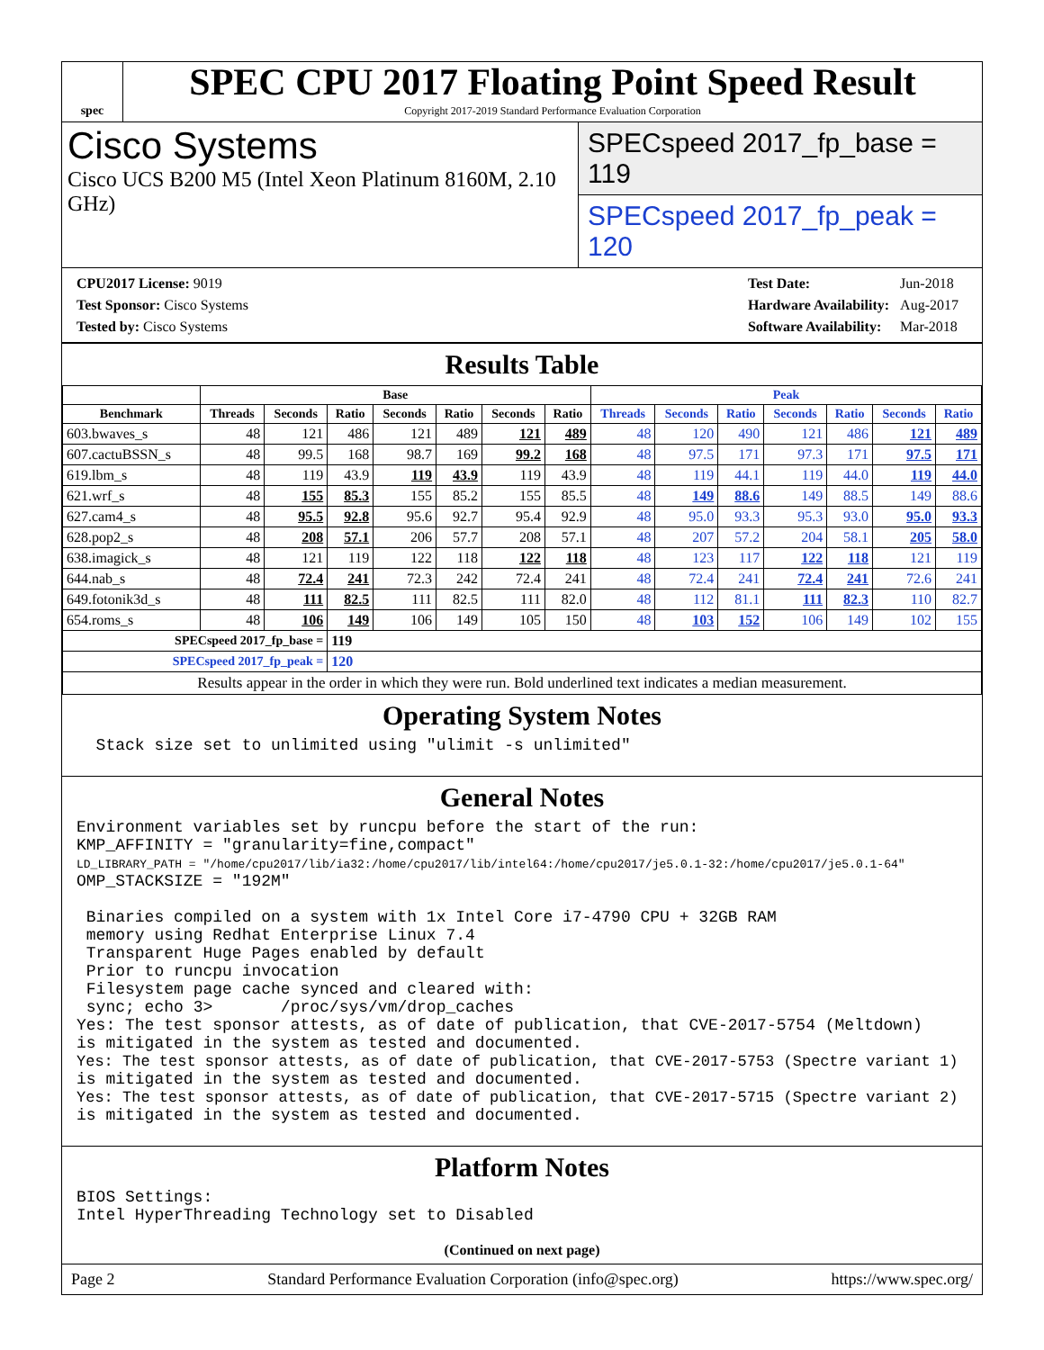spec
SPEC CPU 2017 Floating Point Speed Result
Copyright 2017-2019 Standard Performance Evaluation Corporation
Cisco Systems
Cisco UCS B200 M5 (Intel Xeon Platinum 8160M, 2.10 GHz)
SPECspeed 2017_fp_base = 119
SPECspeed 2017_fp_peak = 120
| CPU2017 License: 9019 |
| Test Sponsor: Cisco Systems |
| Tested by: Cisco Systems |
| Test Date: | Jun-2018 |
| Hardware Availability: | Aug-2017 |
| Software Availability: | Mar-2018 |
Results Table
| | Base | | | | | | | Peak | | | | | | |
| --- | --- | --- | --- | --- | --- | --- | --- | --- | --- | --- | --- | --- | --- | --- |
| Benchmark | Threads | Seconds | Ratio | Seconds | Ratio | Seconds | Ratio | Threads | Seconds | Ratio | Seconds | Ratio | Seconds | Ratio |
| 603.bwaves_s | 48 | 121 | 486 | 121 | 489 | 121 | 489 | 48 | 120 | 490 | 121 | 486 | 121 | 489 |
| 607.cactuBSSN_s | 48 | 99.5 | 168 | 98.7 | 169 | 99.2 | 168 | 48 | 97.5 | 171 | 97.3 | 171 | 97.5 | 171 |
| 619.lbm_s | 48 | 119 | 43.9 | 119 | 43.9 | 119 | 43.9 | 48 | 119 | 44.1 | 119 | 44.0 | 119 | 44.0 |
| 621.wrf_s | 48 | 155 | 85.3 | 155 | 85.2 | 155 | 85.5 | 48 | 149 | 88.6 | 149 | 88.5 | 149 | 88.6 |
| 627.cam4_s | 48 | 95.5 | 92.8 | 95.6 | 92.7 | 95.4 | 92.9 | 48 | 95.0 | 93.3 | 95.3 | 93.0 | 95.0 | 93.3 |
| 628.pop2_s | 48 | 208 | 57.1 | 206 | 57.7 | 208 | 57.1 | 48 | 207 | 57.2 | 204 | 58.1 | 205 | 58.0 |
| 638.imagick_s | 48 | 121 | 119 | 122 | 118 | 122 | 118 | 48 | 123 | 117 | 122 | 118 | 121 | 119 |
| 644.nab_s | 48 | 72.4 | 241 | 72.3 | 242 | 72.4 | 241 | 48 | 72.4 | 241 | 72.4 | 241 | 72.6 | 241 |
| 649.fotonik3d_s | 48 | 111 | 82.5 | 111 | 82.5 | 111 | 82.0 | 48 | 112 | 81.1 | 111 | 82.3 | 110 | 82.7 |
| 654.roms_s | 48 | 106 | 149 | 106 | 149 | 105 | 150 | 48 | 103 | 152 | 106 | 149 | 102 | 155 |
| SPECspeed 2017_fp_base = | | | 119 | | | | | | | | | | | |
| SPECspeed 2017_fp_peak = | | | 120 | | | | | | | | | | | |
| Results appear in the order in which they were run. Bold underlined text indicates a median measurement. | | | | | | | | | | | | | | |
Operating System Notes
  Stack size set to unlimited using "ulimit -s unlimited"
General Notes
Environment variables set by runcpu before the start of the run:
KMP_AFFINITY = "granularity=fine,compact"
LD_LIBRARY_PATH = "/home/cpu2017/lib/ia32:/home/cpu2017/lib/intel64:/home/cpu2017/je5.0.1-32:/home/cpu2017/je5.0.1-64"
OMP_STACKSIZE = "192M"

 Binaries compiled on a system with 1x Intel Core i7-4790 CPU + 32GB RAM
 memory using Redhat Enterprise Linux 7.4
 Transparent Huge Pages enabled by default
 Prior to runcpu invocation
 Filesystem page cache synced and cleared with:
 sync; echo 3>       /proc/sys/vm/drop_caches
Yes: The test sponsor attests, as of date of publication, that CVE-2017-5754 (Meltdown)
is mitigated in the system as tested and documented.
Yes: The test sponsor attests, as of date of publication, that CVE-2017-5753 (Spectre variant 1)
is mitigated in the system as tested and documented.
Yes: The test sponsor attests, as of date of publication, that CVE-2017-5715 (Spectre variant 2)
is mitigated in the system as tested and documented.
Platform Notes
BIOS Settings:
Intel HyperThreading Technology set to Disabled
(Continued on next page)
Page 2 Standard Performance Evaluation Corporation (info@spec.org) https://www.spec.org/